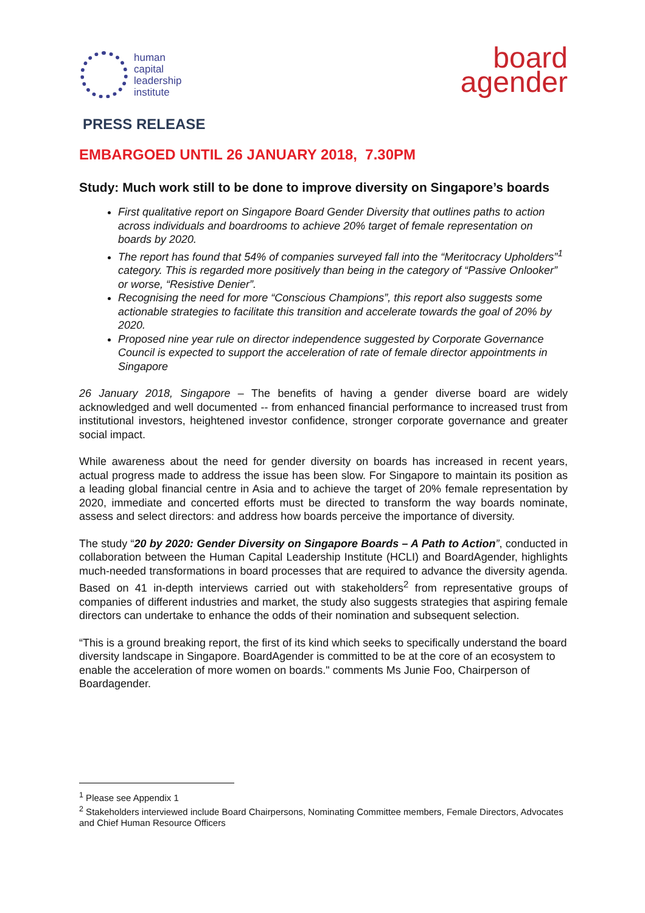human
capital
leadership
institute
board
agender
PRESS RELEASE
EMBARGOED UNTIL 26 JANUARY 2018, 7.30PM
Study: Much work still to be done to improve diversity on Singapore’s boards
First qualitative report on Singapore Board Gender Diversity that outlines paths to action across individuals and boardrooms to achieve 20% target of female representation on boards by 2020.
The report has found that 54% of companies surveyed fall into the “Meritocracy Upholders”<sup>1</sup> category. This is regarded more positively than being in the category of “Passive Onlooker” or worse, “Resistive Denier”.
Recognising the need for more “Conscious Champions”, this report also suggests some actionable strategies to facilitate this transition and accelerate towards the goal of 20% by 2020.
Proposed nine year rule on director independence suggested by Corporate Governance Council is expected to support the acceleration of rate of female director appointments in Singapore
26 January 2018, Singapore – The benefits of having a gender diverse board are widely acknowledged and well documented -- from enhanced financial performance to increased trust from institutional investors, heightened investor confidence, stronger corporate governance and greater social impact.
While awareness about the need for gender diversity on boards has increased in recent years, actual progress made to address the issue has been slow. For Singapore to maintain its position as a leading global financial centre in Asia and to achieve the target of 20% female representation by 2020, immediate and concerted efforts must be directed to transform the way boards nominate, assess and select directors: and address how boards perceive the importance of diversity.
The study “20 by 2020: Gender Diversity on Singapore Boards – A Path to Action”, conducted in collaboration between the Human Capital Leadership Institute (HCLI) and BoardAgender, highlights much-needed transformations in board processes that are required to advance the diversity agenda. Based on 41 in-depth interviews carried out with stakeholders<sup>2</sup> from representative groups of companies of different industries and market, the study also suggests strategies that aspiring female directors can undertake to enhance the odds of their nomination and subsequent selection.
“This is a ground breaking report, the first of its kind which seeks to specifically understand the board diversity landscape in Singapore. BoardAgender is committed to be at the core of an ecosystem to enable the acceleration of more women on boards." comments Ms Junie Foo, Chairperson of Boardagender.
<sup>1</sup> Please see Appendix 1
<sup>2</sup> Stakeholders interviewed include Board Chairpersons, Nominating Committee members, Female Directors, Advocates and Chief Human Resource Officers